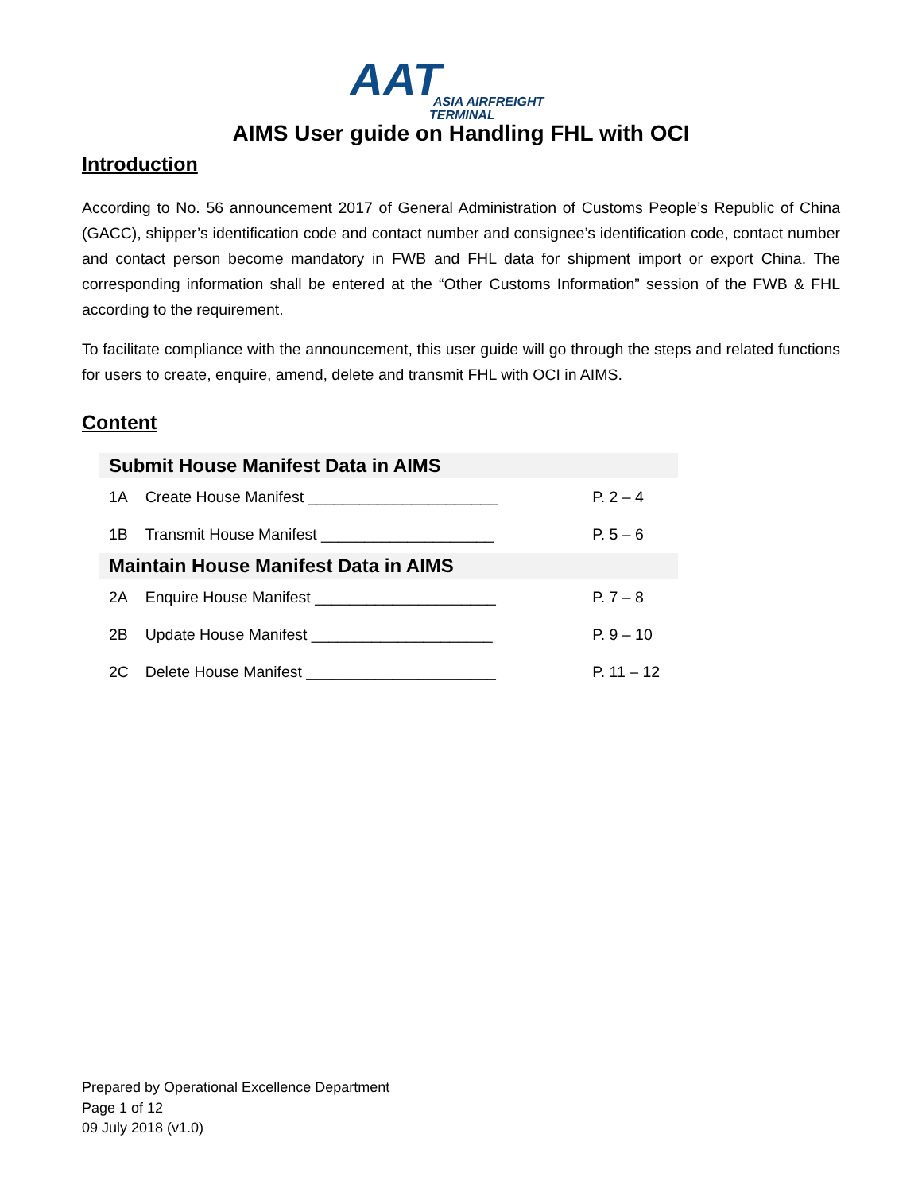AAT
ASIA AIRFREIGHT
TERMINAL
AIMS User guide on Handling FHL with OCI
Introduction
According to No. 56 announcement 2017 of General Administration of Customs People’s Republic of China (GACC), shipper’s identification code and contact number and consignee’s identification code, contact number and contact person become mandatory in FWB and FHL data for shipment import or export China. The corresponding information shall be entered at the “Other Customs Information” session of the FWB & FHL according to the requirement.
To facilitate compliance with the announcement, this user guide will go through the steps and related functions for users to create, enquire, amend, delete and transmit FHL with OCI in AIMS.
Content
| Submit House Manifest Data in AIMS | | |
| --- | --- | --- |
| 1A | Create House Manifest ______________________ | P. 2 – 4 |
| 1B | Transmit House Manifest ____________________ | P. 5 – 6 |
| Maintain House Manifest Data in AIMS | | |
| 2A | Enquire House Manifest _____________________ | P. 7 – 8 |
| 2B | Update House Manifest _____________________ | P. 9 – 10 |
| 2C | Delete House Manifest ______________________ | P. 11 – 12 |
Prepared by Operational Excellence Department
Page 1 of 12
09 July 2018 (v1.0)